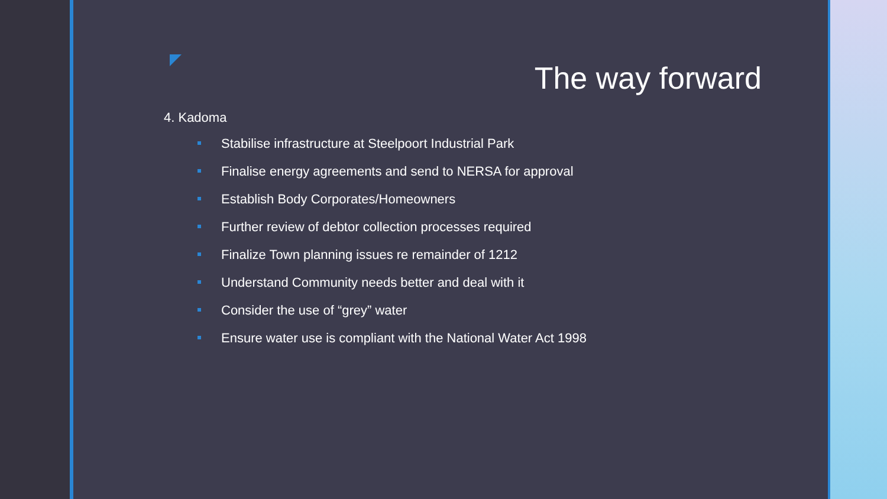The way forward
4. Kadoma
Stabilise infrastructure at Steelpoort Industrial Park
Finalise energy agreements and send to NERSA for approval
Establish Body Corporates/Homeowners
Further review of debtor collection processes required
Finalize Town planning issues re remainder of 1212
Understand Community needs better and deal with it
Consider the use of “grey” water
Ensure water use is compliant with the National Water Act 1998